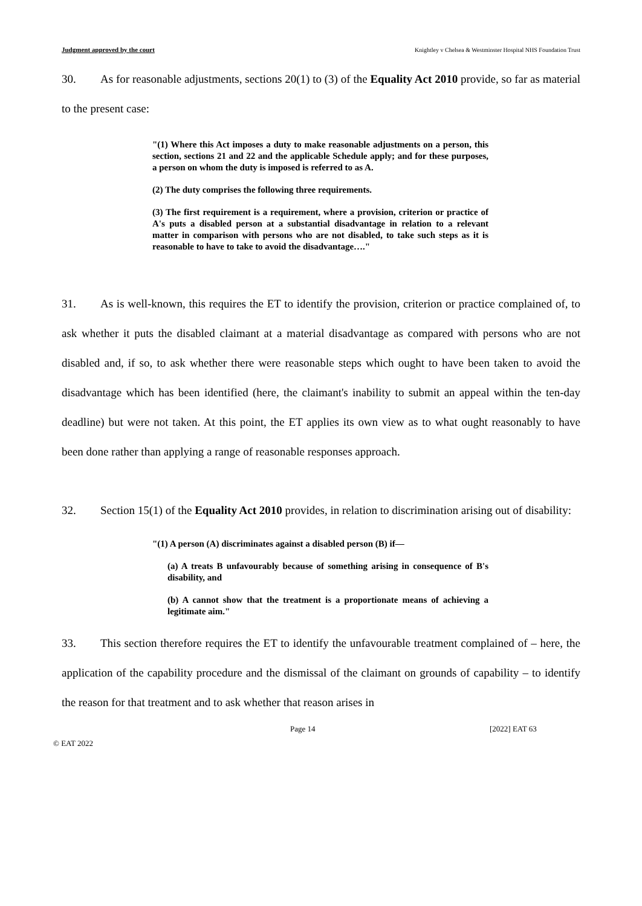Judgment approved by the court Knightley v Chelsea & Westminster Hospital NHS Foundation Trust
30. As for reasonable adjustments, sections 20(1) to (3) of the Equality Act 2010 provide, so far as material to the present case:
"(1) Where this Act imposes a duty to make reasonable adjustments on a person, this section, sections 21 and 22 and the applicable Schedule apply; and for these purposes, a person on whom the duty is imposed is referred to as A.
(2) The duty comprises the following three requirements.
(3) The first requirement is a requirement, where a provision, criterion or practice of A's puts a disabled person at a substantial disadvantage in relation to a relevant matter in comparison with persons who are not disabled, to take such steps as it is reasonable to have to take to avoid the disadvantage…."
31. As is well-known, this requires the ET to identify the provision, criterion or practice complained of, to ask whether it puts the disabled claimant at a material disadvantage as compared with persons who are not disabled and, if so, to ask whether there were reasonable steps which ought to have been taken to avoid the disadvantage which has been identified (here, the claimant's inability to submit an appeal within the ten-day deadline) but were not taken. At this point, the ET applies its own view as to what ought reasonably to have been done rather than applying a range of reasonable responses approach.
32. Section 15(1) of the Equality Act 2010 provides, in relation to discrimination arising out of disability:
"(1) A person (A) discriminates against a disabled person (B) if—
(a) A treats B unfavourably because of something arising in consequence of B's disability, and
(b) A cannot show that the treatment is a proportionate means of achieving a legitimate aim."
33. This section therefore requires the ET to identify the unfavourable treatment complained of – here, the application of the capability procedure and the dismissal of the claimant on grounds of capability – to identify the reason for that treatment and to ask whether that reason arises in
Page 14 [2022] EAT 63
© EAT 2022